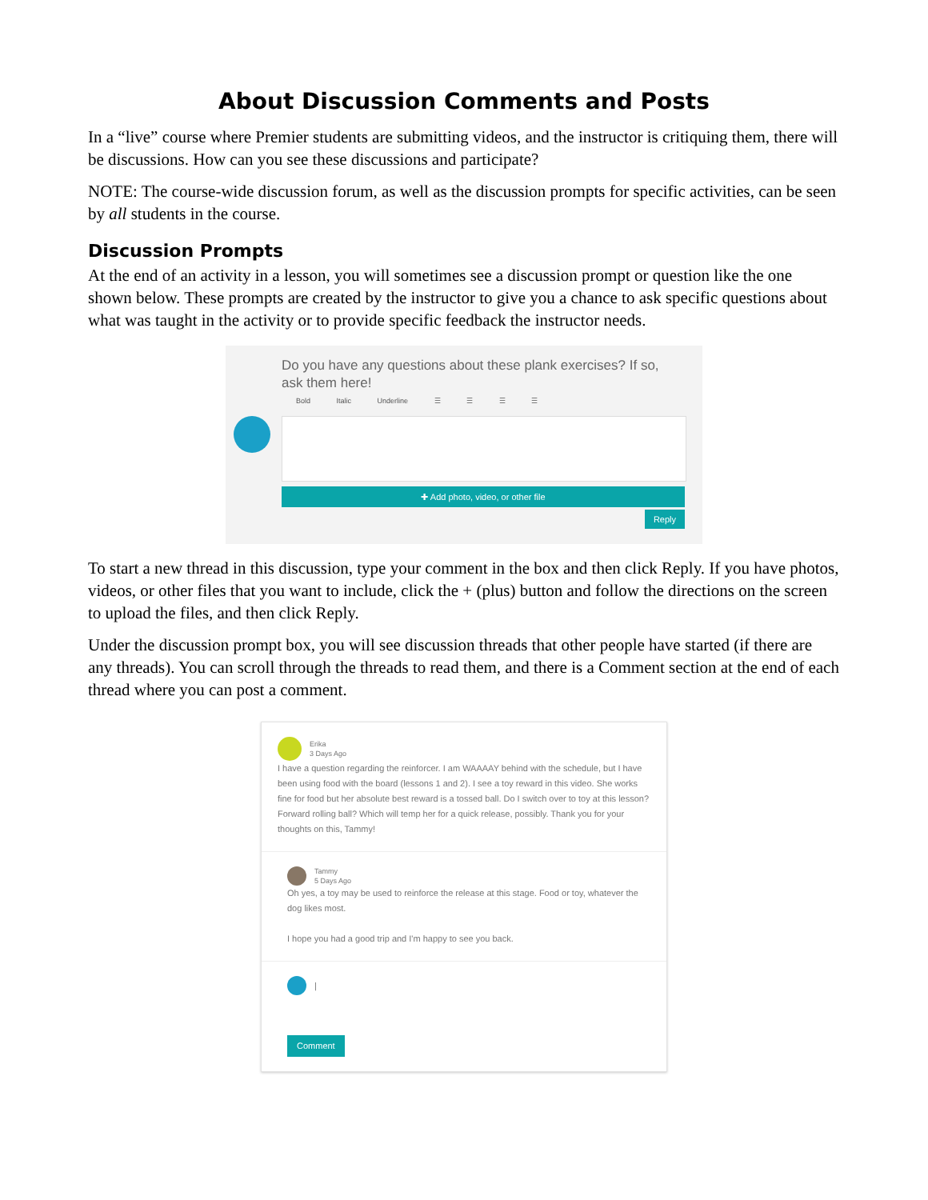About Discussion Comments and Posts
In a “live” course where Premier students are submitting videos, and the instructor is critiquing them, there will be discussions. How can you see these discussions and participate?
NOTE: The course-wide discussion forum, as well as the discussion prompts for specific activities, can be seen by all students in the course.
Discussion Prompts
At the end of an activity in a lesson, you will sometimes see a discussion prompt or question like the one shown below. These prompts are created by the instructor to give you a chance to ask specific questions about what was taught in the activity or to provide specific feedback the instructor needs.
Do you have any questions about these plank exercises? If so, ask them here!
Bold Italic Underline ☰ ☰ ☰ ☰
✚ Add photo, video, or other file
Reply
To start a new thread in this discussion, type your comment in the box and then click Reply. If you have photos, videos, or other files that you want to include, click the + (plus) button and follow the directions on the screen to upload the files, and then click Reply.
Under the discussion prompt box, you will see discussion threads that other people have started (if there are any threads). You can scroll through the threads to read them, and there is a Comment section at the end of each thread where you can post a comment.
Erika
3 Days Ago
I have a question regarding the reinforcer. I am WAAAAY behind with the schedule, but I have been using food with the board (lessons 1 and 2). I see a toy reward in this video. She works fine for food but her absolute best reward is a tossed ball. Do I switch over to toy at this lesson? Forward rolling ball? Which will temp her for a quick release, possibly. Thank you for your thoughts on this, Tammy!
Tammy
5 Days Ago
Oh yes, a toy may be used to reinforce the release at this stage. Food or toy, whatever the dog likes most.
I hope you had a good trip and I'm happy to see you back.
|
Comment